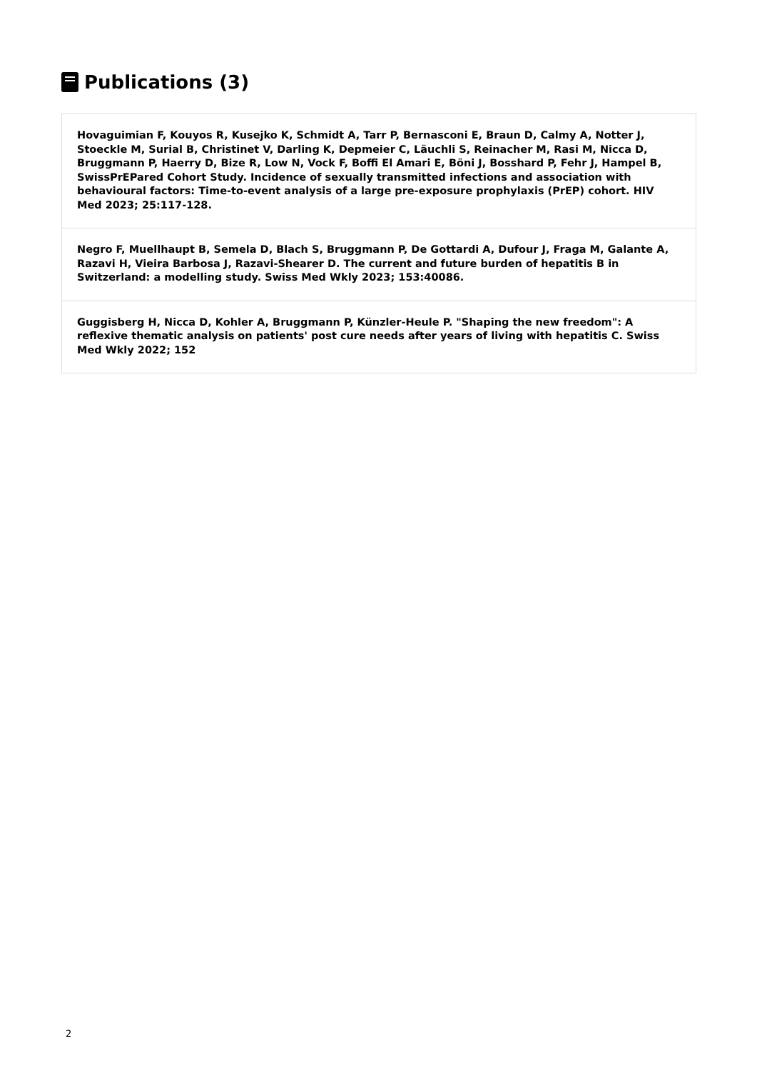Publications (3)
Hovaguimian F, Kouyos R, Kusejko K, Schmidt A, Tarr P, Bernasconi E, Braun D, Calmy A, Notter J, Stoeckle M, Surial B, Christinet V, Darling K, Depmeier C, Läuchli S, Reinacher M, Rasi M, Nicca D, Bruggmann P, Haerry D, Bize R, Low N, Vock F, Boffi El Amari E, Böni J, Bosshard P, Fehr J, Hampel B, SwissPrEPared Cohort Study. Incidence of sexually transmitted infections and association with behavioural factors: Time-to-event analysis of a large pre-exposure prophylaxis (PrEP) cohort. HIV Med 2023; 25:117-128.
Negro F, Muellhaupt B, Semela D, Blach S, Bruggmann P, De Gottardi A, Dufour J, Fraga M, Galante A, Razavi H, Vieira Barbosa J, Razavi-Shearer D. The current and future burden of hepatitis B in Switzerland: a modelling study. Swiss Med Wkly 2023; 153:40086.
Guggisberg H, Nicca D, Kohler A, Bruggmann P, Künzler-Heule P. "Shaping the new freedom": A reflexive thematic analysis on patients' post cure needs after years of living with hepatitis C. Swiss Med Wkly 2022; 152
2